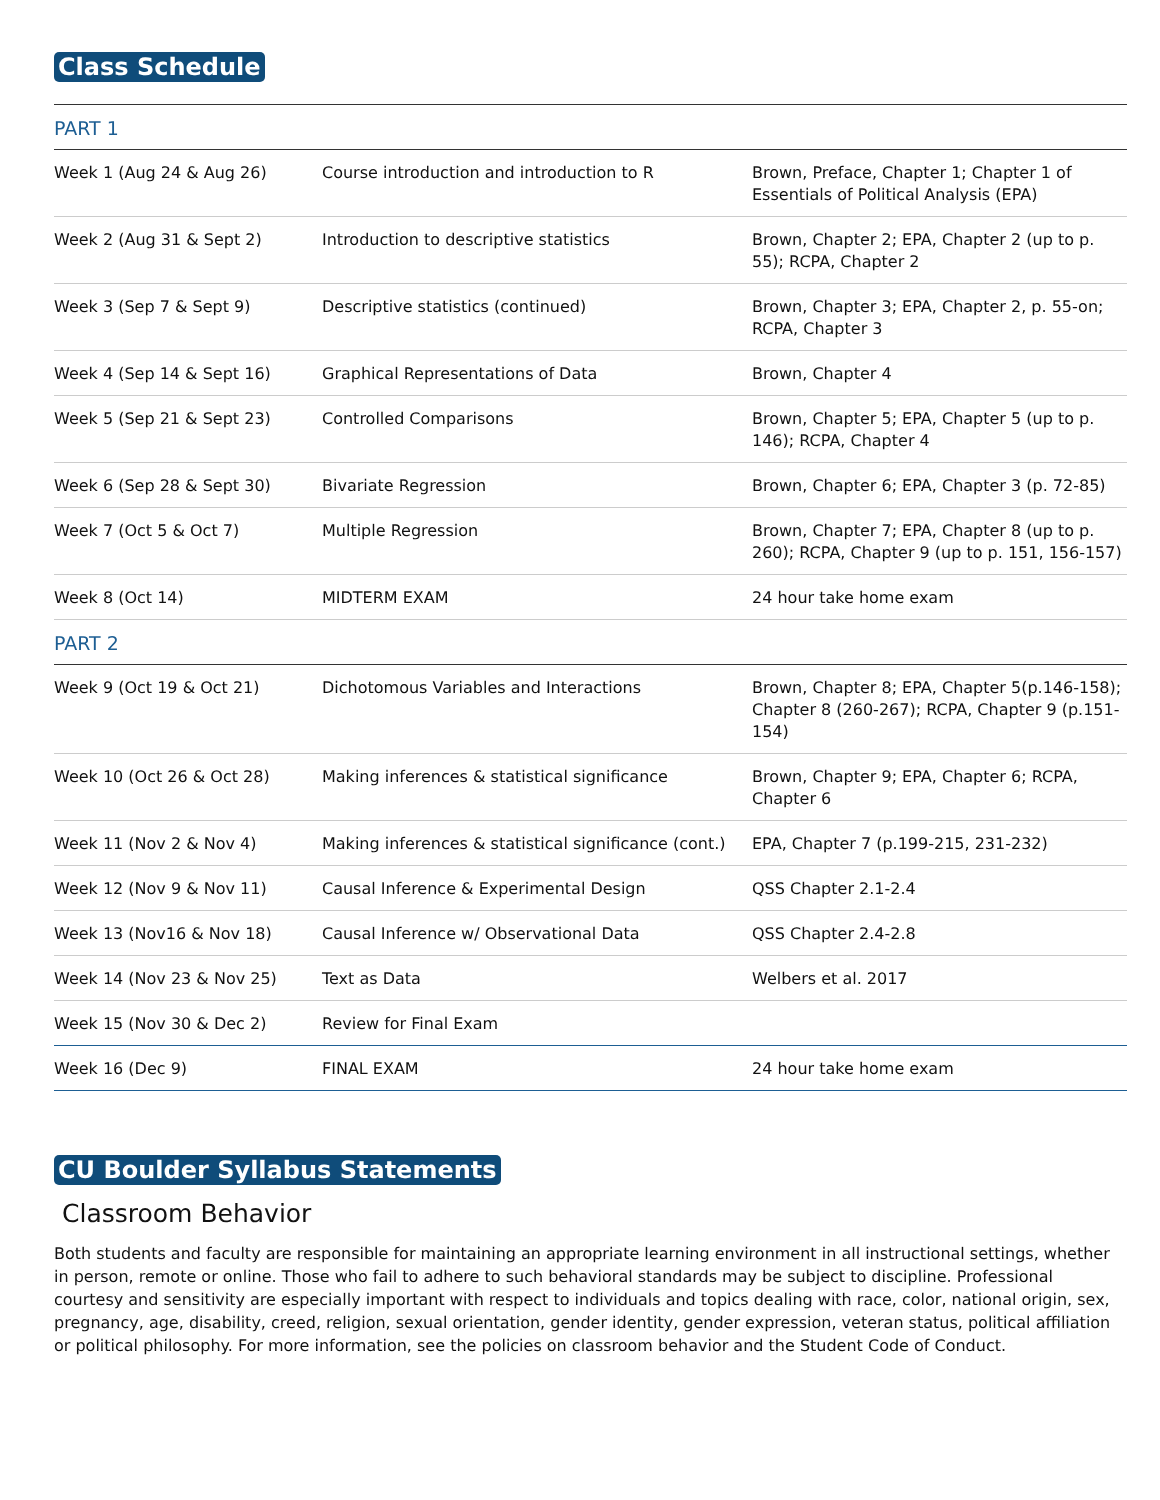Class Schedule
| PART 1 | | |
| Week 1 (Aug 24 & Aug 26) | Course introduction and introduction to R | Brown, Preface, Chapter 1; Chapter 1 of Essentials of Political Analysis (EPA) |
| Week 2 (Aug 31 & Sept 2) | Introduction to descriptive statistics | Brown, Chapter 2; EPA, Chapter 2 (up to p. 55); RCPA, Chapter 2 |
| Week 3 (Sep 7 & Sept 9) | Descriptive statistics (continued) | Brown, Chapter 3; EPA, Chapter 2, p. 55-on; RCPA, Chapter 3 |
| Week 4 (Sep 14 & Sept 16) | Graphical Representations of Data | Brown, Chapter 4 |
| Week 5 (Sep 21 & Sept 23) | Controlled Comparisons | Brown, Chapter 5; EPA, Chapter 5 (up to p. 146); RCPA, Chapter 4 |
| Week 6 (Sep 28 & Sept 30) | Bivariate Regression | Brown, Chapter 6; EPA, Chapter 3 (p. 72-85) |
| Week 7 (Oct 5 & Oct 7) | Multiple Regression | Brown, Chapter 7; EPA, Chapter 8 (up to p. 260); RCPA, Chapter 9 (up to p. 151, 156-157) |
| Week 8 (Oct 14) | MIDTERM EXAM | 24 hour take home exam |
| PART 2 | | |
| Week 9 (Oct 19 & Oct 21) | Dichotomous Variables and Interactions | Brown, Chapter 8; EPA, Chapter 5(p.146-158); Chapter 8 (260-267); RCPA, Chapter 9 (p.151-154) |
| Week 10 (Oct 26 & Oct 28) | Making inferences & statistical significance | Brown, Chapter 9; EPA, Chapter 6; RCPA, Chapter 6 |
| Week 11 (Nov 2 & Nov 4) | Making inferences & statistical significance (cont.) | EPA, Chapter 7 (p.199-215, 231-232) |
| Week 12 (Nov 9 & Nov 11) | Causal Inference & Experimental Design | QSS Chapter 2.1-2.4 |
| Week 13 (Nov16 & Nov 18) | Causal Inference w/ Observational Data | QSS Chapter 2.4-2.8 |
| Week 14 (Nov 23 & Nov 25) | Text as Data | Welbers et al. 2017 |
| Week 15 (Nov 30 & Dec 2) | Review for Final Exam | |
| Week 16 (Dec 9) | FINAL EXAM | 24 hour take home exam |
CU Boulder Syllabus Statements
Classroom Behavior
Both students and faculty are responsible for maintaining an appropriate learning environment in all instructional settings, whether in person, remote or online. Those who fail to adhere to such behavioral standards may be subject to discipline. Professional courtesy and sensitivity are especially important with respect to individuals and topics dealing with race, color, national origin, sex, pregnancy, age, disability, creed, religion, sexual orientation, gender identity, gender expression, veteran status, political affiliation or political philosophy. For more information, see the policies on classroom behavior and the Student Code of Conduct.